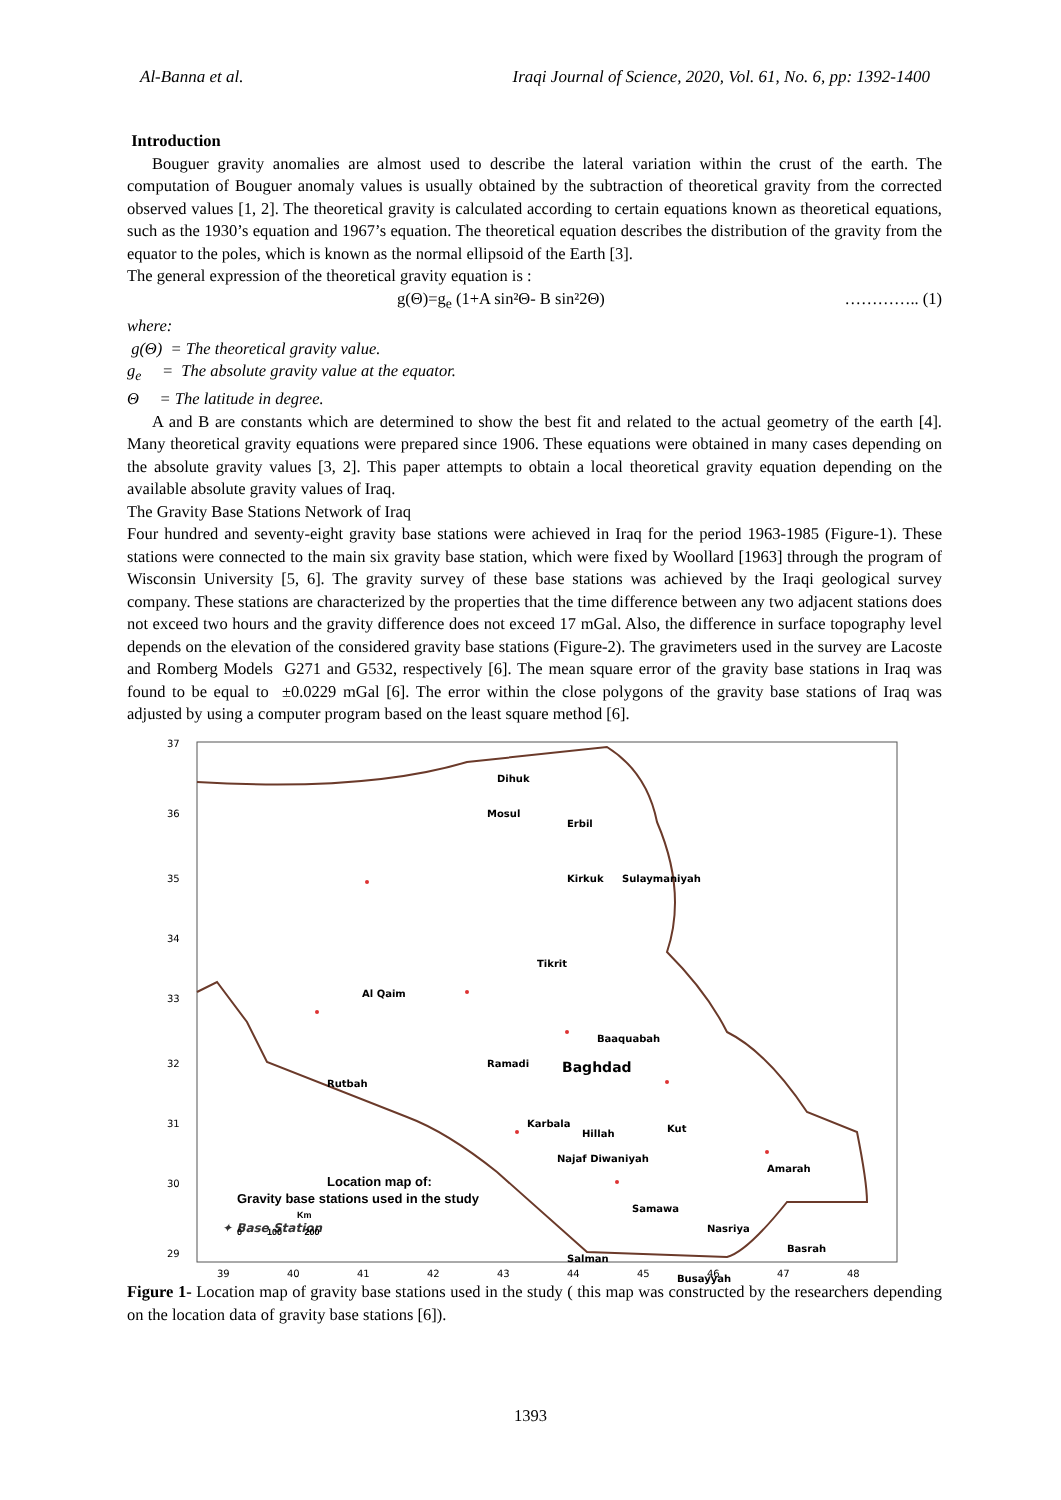Al-Banna et al. Iraqi Journal of Science, 2020, Vol. 61, No. 6, pp: 1392-1400
Introduction
Bouguer gravity anomalies are almost used to describe the lateral variation within the crust of the earth. The computation of Bouguer anomaly values is usually obtained by the subtraction of theoretical gravity from the corrected observed values [1, 2]. The theoretical gravity is calculated according to certain equations known as theoretical equations, such as the 1930’s equation and 1967’s equation. The theoretical equation describes the distribution of the gravity from the equator to the poles, which is known as the normal ellipsoid of the Earth [3].
The general expression of the theoretical gravity equation is :
g(Θ)=g<sub>e</sub> (1+A sin²Θ- B sin²2Θ) ………….. (1)
where:
g(Θ) = The theoretical gravity value.
g<sub>e</sub> = The absolute gravity value at the equator.
Θ = The latitude in degree.
A and B are constants which are determined to show the best fit and related to the actual geometry of the earth [4]. Many theoretical gravity equations were prepared since 1906. These equations were obtained in many cases depending on the absolute gravity values [3, 2]. This paper attempts to obtain a local theoretical gravity equation depending on the available absolute gravity values of Iraq.
The Gravity Base Stations Network of Iraq
Four hundred and seventy-eight gravity base stations were achieved in Iraq for the period 1963-1985 (Figure-1). These stations were connected to the main six gravity base station, which were fixed by Woollard [1963] through the program of Wisconsin University [5, 6]. The gravity survey of these base stations was achieved by the Iraqi geological survey company. These stations are characterized by the properties that the time difference between any two adjacent stations does not exceed two hours and the gravity difference does not exceed 17 mGal. Also, the difference in surface topography level depends on the elevation of the considered gravity base stations (Figure-2). The gravimeters used in the survey are Lacoste and Romberg Models G271 and G532, respectively [6]. The mean square error of the gravity base stations in Iraq was found to be equal to ±0.0229 mGal [6]. The error within the close polygons of the gravity base stations of Iraq was adjusted by using a computer program based on the least square method [6].
Dihuk
Mosul
Erbil
Kirkuk
Sulaymaniyah
Tikrit
Al Qaim
Baaquabah
Ramadi
Baghdad
Rutbah
Karbala
Hillah
Kut
Najaf Diwaniyah
Amarah
Samawa
Nasriya
Basrah
Salman
Busayyah
✦ Base Station
37
36
35
34
33
32
31
30
29
39
40
41
42
43
44
45
46
47
48
Location map of:
Gravity base stations used in the study
Km
0 100 200
Figure 1- Location map of gravity base stations used in the study ( this map was constructed by the researchers depending on the location data of gravity base stations [6]).
1393